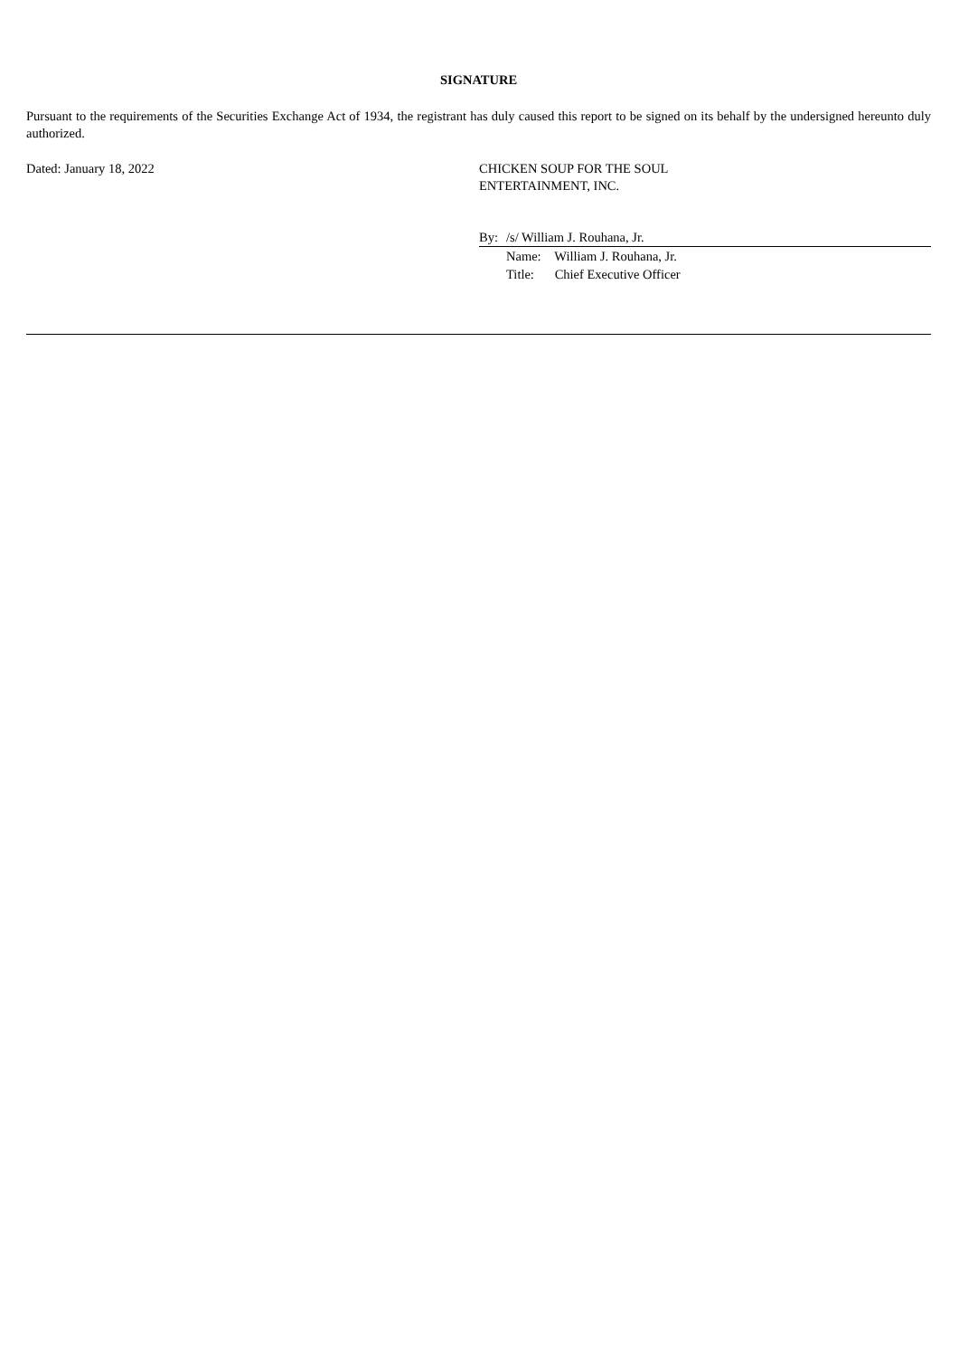SIGNATURE
Pursuant to the requirements of the Securities Exchange Act of 1934, the registrant has duly caused this report to be signed on its behalf by the undersigned hereunto duly authorized.
Dated: January 18, 2022 CHICKEN SOUP FOR THE SOUL
ENTERTAINMENT, INC.
By: /s/ William J. Rouhana, Jr.
Name: William J. Rouhana, Jr.
Title: Chief Executive Officer